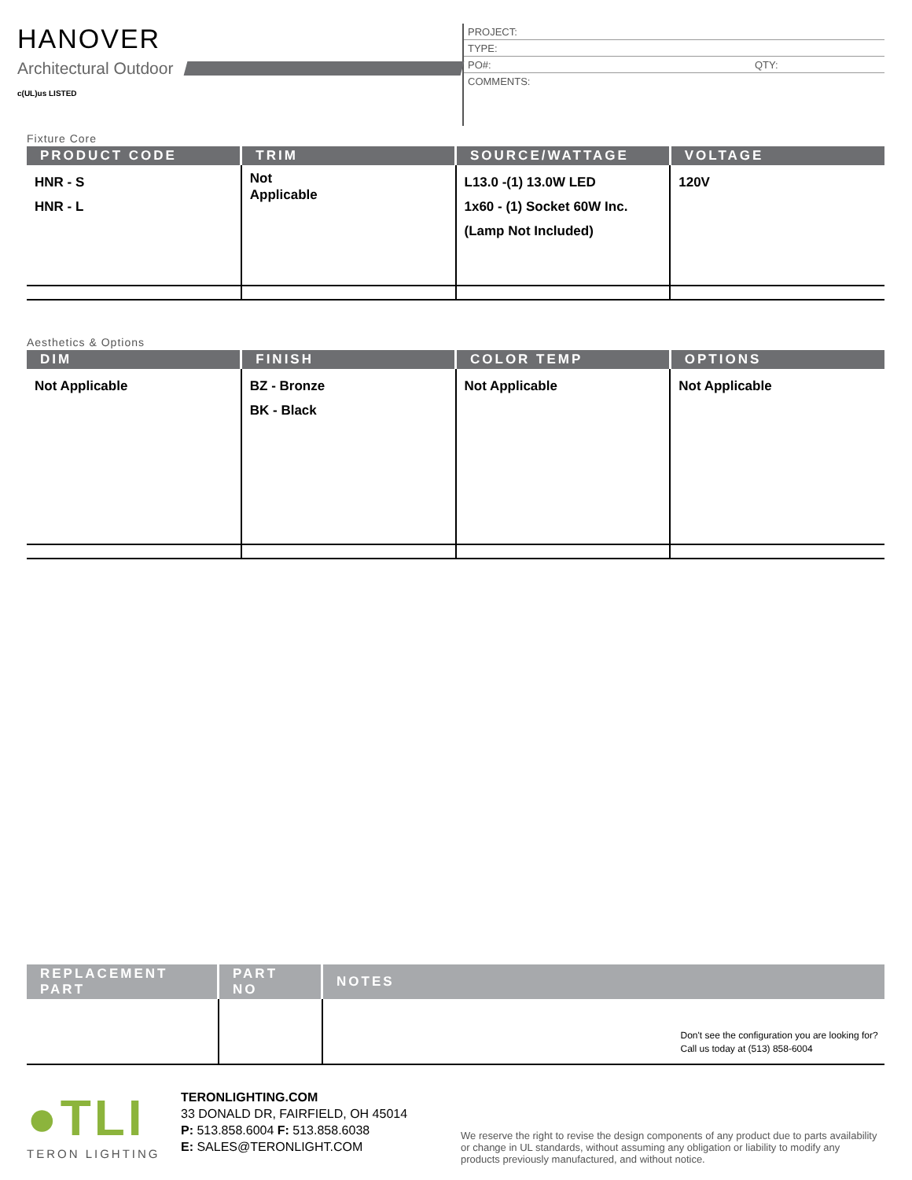HANOVER
Architectural Outdoor
c(UL)us LISTED
PROJECT:
TYPE:
PO#: QTY:
COMMENTS:
Fixture Core
| PRODUCT CODE | TRIM | SOURCE/WATTAGE | VOLTAGE |
| --- | --- | --- | --- |
| HNR - S HNR - L | Not Applicable | L13.0 -(1) 13.0W LED 1x60 - (1) Socket 60W Inc. (Lamp Not Included) | 120V |
Aesthetics & Options
| DIM | FINISH | COLOR TEMP | OPTIONS |
| --- | --- | --- | --- |
| Not Applicable | BZ - Bronze BK - Black | Not Applicable | Not Applicable |
| REPLACEMENT PART | PART NO | NOTES |
| --- | --- | --- |
| | | Don't see the configuration you are looking for? Call us today at (513) 858-6004 |
●TLI
TERON LIGHTING
TERONLIGHTING.COM
33 DONALD DR, FAIRFIELD, OH 45014
P: 513.858.6004 F: 513.858.6038
E: SALES@TERONLIGHT.COM
We reserve the right to revise the design components of any product due to parts availability or change in UL standards, without assuming any obligation or liability to modify any products previously manufactured, and without notice.